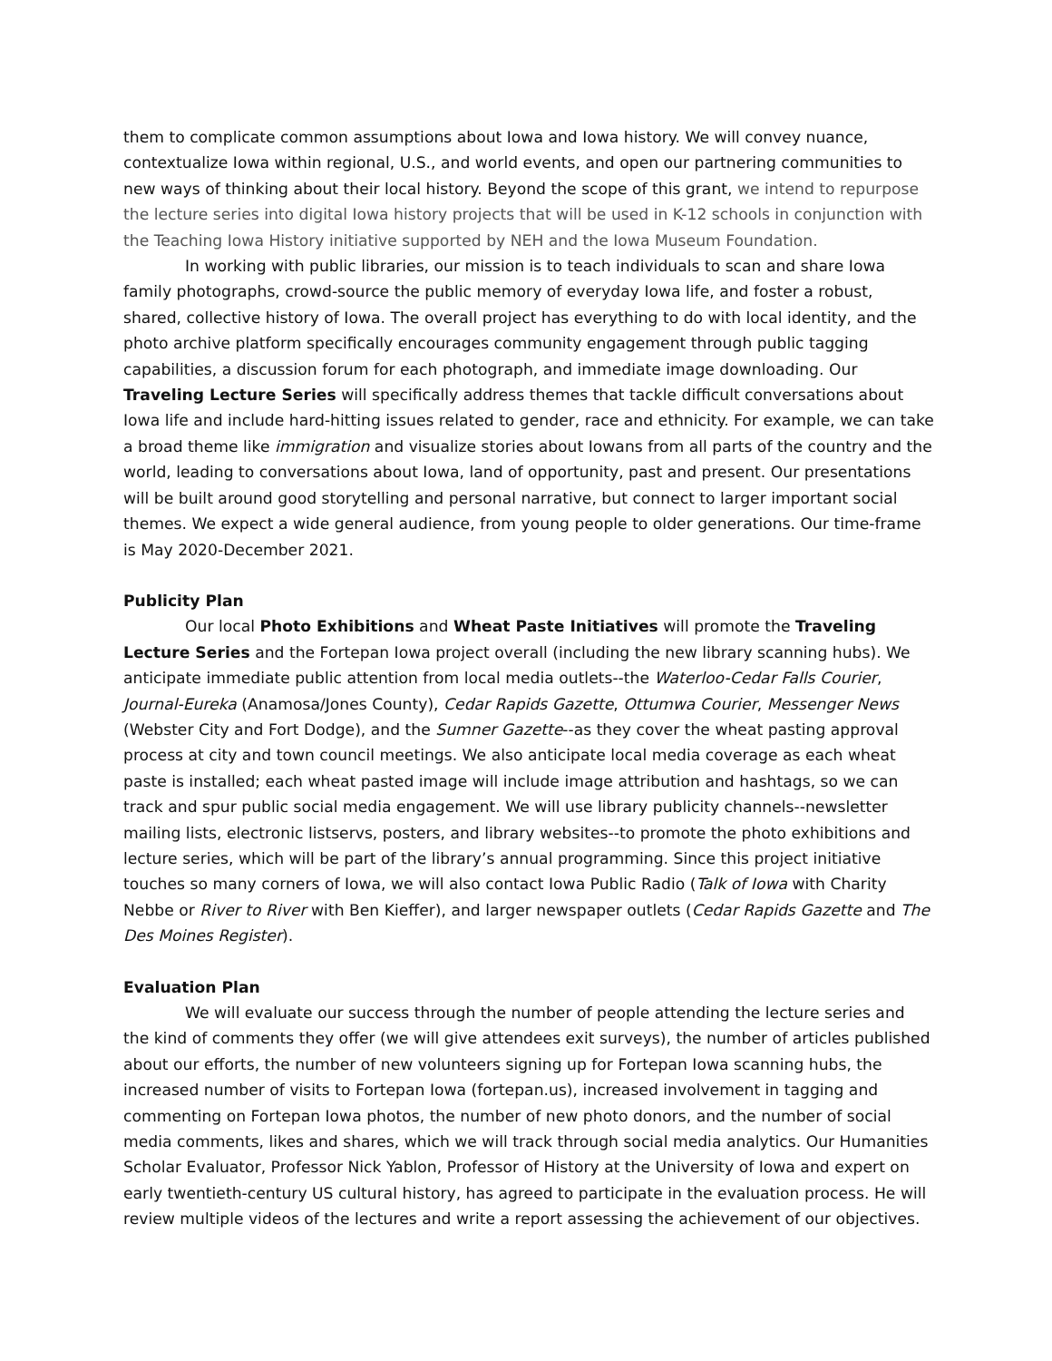them to complicate common assumptions about Iowa and Iowa history. We will convey nuance, contextualize Iowa within regional, U.S., and world events, and open our partnering communities to new ways of thinking about their local history. Beyond the scope of this grant, we intend to repurpose the lecture series into digital Iowa history projects that will be used in K-12 schools in conjunction with the Teaching Iowa History initiative supported by NEH and the Iowa Museum Foundation.
In working with public libraries, our mission is to teach individuals to scan and share Iowa family photographs, crowd-source the public memory of everyday Iowa life, and foster a robust, shared, collective history of Iowa. The overall project has everything to do with local identity, and the photo archive platform specifically encourages community engagement through public tagging capabilities, a discussion forum for each photograph, and immediate image downloading. Our Traveling Lecture Series will specifically address themes that tackle difficult conversations about Iowa life and include hard-hitting issues related to gender, race and ethnicity. For example, we can take a broad theme like immigration and visualize stories about Iowans from all parts of the country and the world, leading to conversations about Iowa, land of opportunity, past and present. Our presentations will be built around good storytelling and personal narrative, but connect to larger important social themes. We expect a wide general audience, from young people to older generations. Our time-frame is May 2020-December 2021.
Publicity Plan
Our local Photo Exhibitions and Wheat Paste Initiatives will promote the Traveling Lecture Series and the Fortepan Iowa project overall (including the new library scanning hubs). We anticipate immediate public attention from local media outlets--the Waterloo-Cedar Falls Courier, Journal-Eureka (Anamosa/Jones County), Cedar Rapids Gazette, Ottumwa Courier, Messenger News (Webster City and Fort Dodge), and the Sumner Gazette--as they cover the wheat pasting approval process at city and town council meetings. We also anticipate local media coverage as each wheat paste is installed; each wheat pasted image will include image attribution and hashtags, so we can track and spur public social media engagement. We will use library publicity channels--newsletter mailing lists, electronic listservs, posters, and library websites--to promote the photo exhibitions and lecture series, which will be part of the library’s annual programming. Since this project initiative touches so many corners of Iowa, we will also contact Iowa Public Radio (Talk of Iowa with Charity Nebbe or River to River with Ben Kieffer), and larger newspaper outlets (Cedar Rapids Gazette and The Des Moines Register).
Evaluation Plan
We will evaluate our success through the number of people attending the lecture series and the kind of comments they offer (we will give attendees exit surveys), the number of articles published about our efforts, the number of new volunteers signing up for Fortepan Iowa scanning hubs, the increased number of visits to Fortepan Iowa (fortepan.us), increased involvement in tagging and commenting on Fortepan Iowa photos, the number of new photo donors, and the number of social media comments, likes and shares, which we will track through social media analytics. Our Humanities Scholar Evaluator, Professor Nick Yablon, Professor of History at the University of Iowa and expert on early twentieth-century US cultural history, has agreed to participate in the evaluation process. He will review multiple videos of the lectures and write a report assessing the achievement of our objectives.